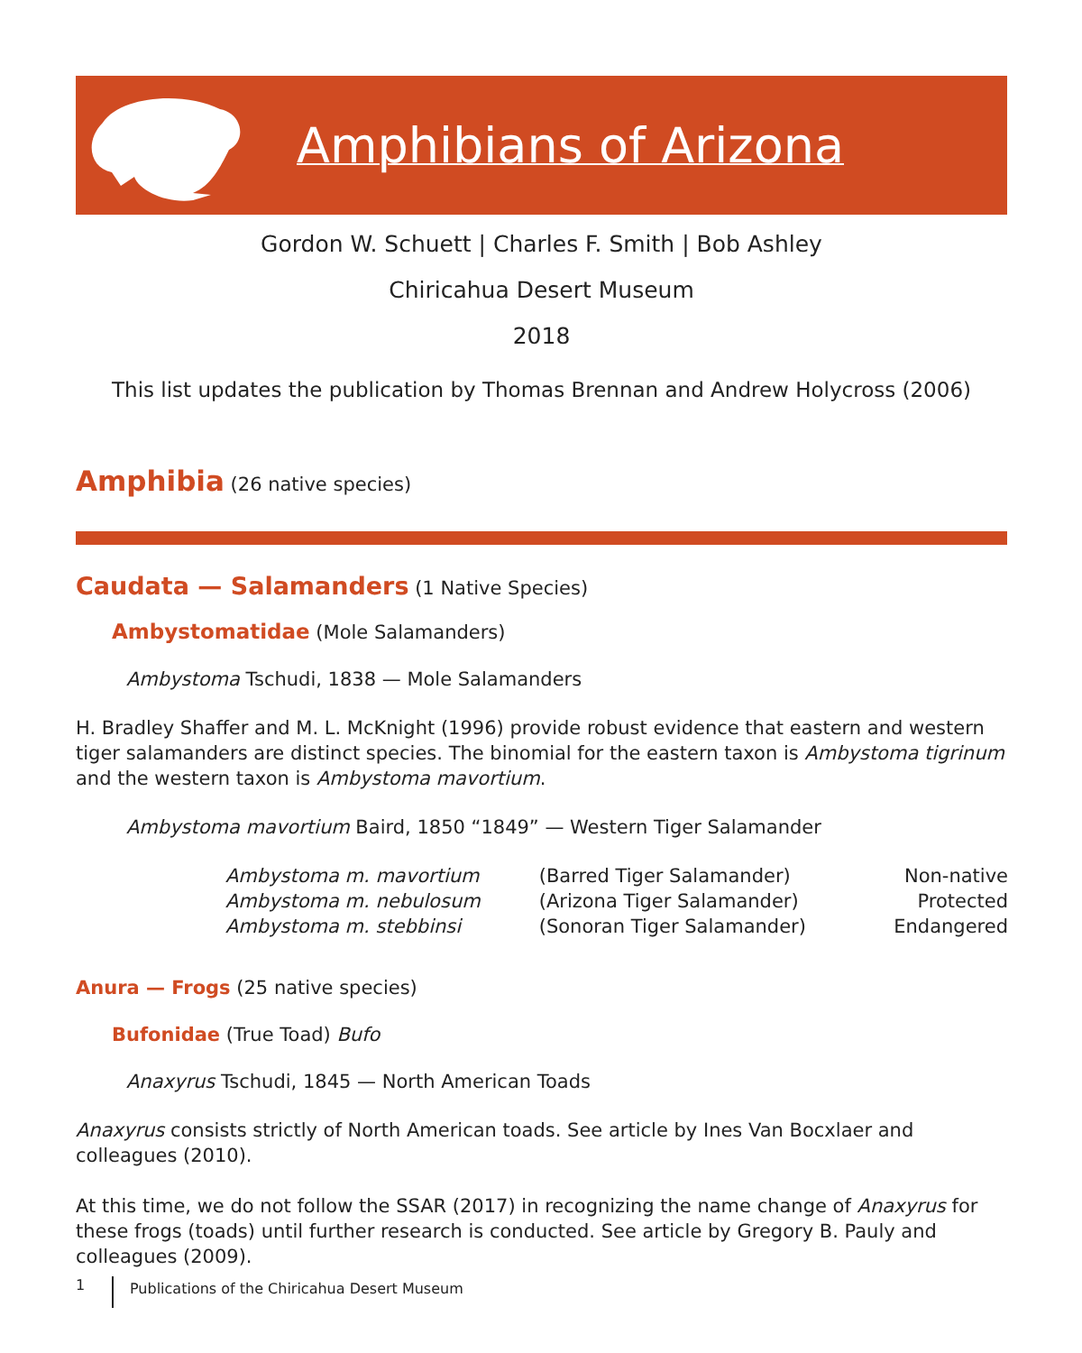Amphibians of Arizona
Gordon W. Schuett | Charles F. Smith | Bob Ashley
Chiricahua Desert Museum
2018
This list updates the publication by Thomas Brennan and Andrew Holycross (2006)
Amphibia (26 native species)
Caudata — Salamanders (1 Native Species)
Ambystomatidae (Mole Salamanders)
Ambystoma Tschudi, 1838 — Mole Salamanders
H. Bradley Shaffer and M. L. McKnight (1996) provide robust evidence that eastern and western tiger salamanders are distinct species. The binomial for the eastern taxon is Ambystoma tigrinum and the western taxon is Ambystoma mavortium.
Ambystoma mavortium Baird, 1850 “1849” — Western Tiger Salamander
| Ambystoma m. mavortium | (Barred Tiger Salamander) | Non-native |
| Ambystoma m. nebulosum | (Arizona Tiger Salamander) | Protected |
| Ambystoma m. stebbinsi | (Sonoran Tiger Salamander) | Endangered |
Anura — Frogs (25 native species)
Bufonidae (True Toad) Bufo
Anaxyrus Tschudi, 1845 — North American Toads
Anaxyrus consists strictly of North American toads. See article by Ines Van Bocxlaer and colleagues (2010).
At this time, we do not follow the SSAR (2017) in recognizing the name change of Anaxyrus for these frogs (toads) until further research is conducted. See article by Gregory B. Pauly and colleagues (2009).
1 Publications of the Chiricahua Desert Museum